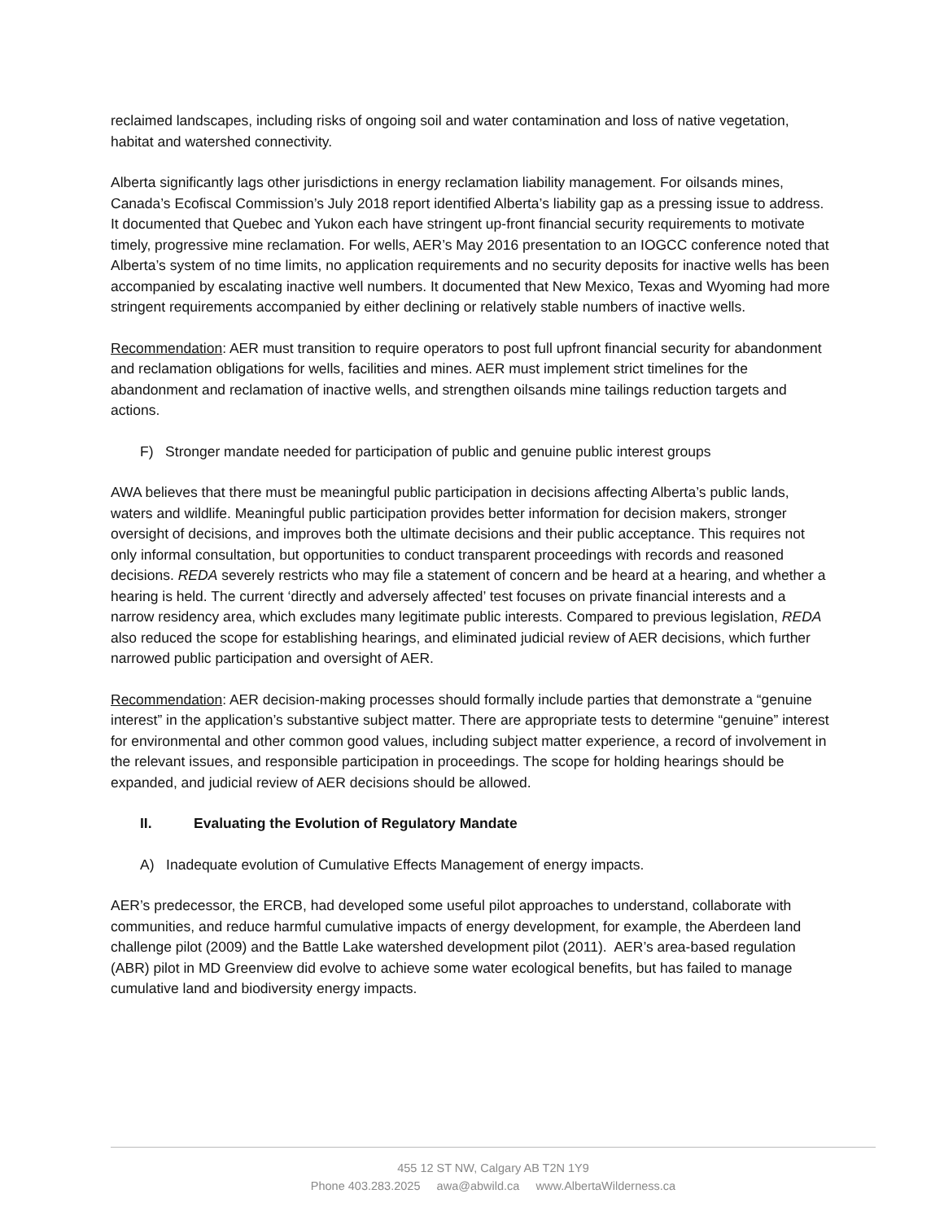reclaimed landscapes, including risks of ongoing soil and water contamination and loss of native vegetation, habitat and watershed connectivity.
Alberta significantly lags other jurisdictions in energy reclamation liability management. For oilsands mines, Canada’s Ecofiscal Commission’s July 2018 report identified Alberta’s liability gap as a pressing issue to address. It documented that Quebec and Yukon each have stringent up-front financial security requirements to motivate timely, progressive mine reclamation. For wells, AER’s May 2016 presentation to an IOGCC conference noted that Alberta’s system of no time limits, no application requirements and no security deposits for inactive wells has been accompanied by escalating inactive well numbers. It documented that New Mexico, Texas and Wyoming had more stringent requirements accompanied by either declining or relatively stable numbers of inactive wells.
Recommendation: AER must transition to require operators to post full upfront financial security for abandonment and reclamation obligations for wells, facilities and mines. AER must implement strict timelines for the abandonment and reclamation of inactive wells, and strengthen oilsands mine tailings reduction targets and actions.
F) Stronger mandate needed for participation of public and genuine public interest groups
AWA believes that there must be meaningful public participation in decisions affecting Alberta’s public lands, waters and wildlife. Meaningful public participation provides better information for decision makers, stronger oversight of decisions, and improves both the ultimate decisions and their public acceptance. This requires not only informal consultation, but opportunities to conduct transparent proceedings with records and reasoned decisions. REDA severely restricts who may file a statement of concern and be heard at a hearing, and whether a hearing is held. The current ‘directly and adversely affected’ test focuses on private financial interests and a narrow residency area, which excludes many legitimate public interests. Compared to previous legislation, REDA also reduced the scope for establishing hearings, and eliminated judicial review of AER decisions, which further narrowed public participation and oversight of AER.
Recommendation: AER decision-making processes should formally include parties that demonstrate a “genuine interest” in the application’s substantive subject matter. There are appropriate tests to determine “genuine” interest for environmental and other common good values, including subject matter experience, a record of involvement in the relevant issues, and responsible participation in proceedings. The scope for holding hearings should be expanded, and judicial review of AER decisions should be allowed.
II. Evaluating the Evolution of Regulatory Mandate
A) Inadequate evolution of Cumulative Effects Management of energy impacts.
AER’s predecessor, the ERCB, had developed some useful pilot approaches to understand, collaborate with communities, and reduce harmful cumulative impacts of energy development, for example, the Aberdeen land challenge pilot (2009) and the Battle Lake watershed development pilot (2011). AER’s area-based regulation (ABR) pilot in MD Greenview did evolve to achieve some water ecological benefits, but has failed to manage cumulative land and biodiversity energy impacts.
455 12 ST NW, Calgary AB T2N 1Y9
Phone 403.283.2025 awa@abwild.ca www.AlbertaWilderness.ca